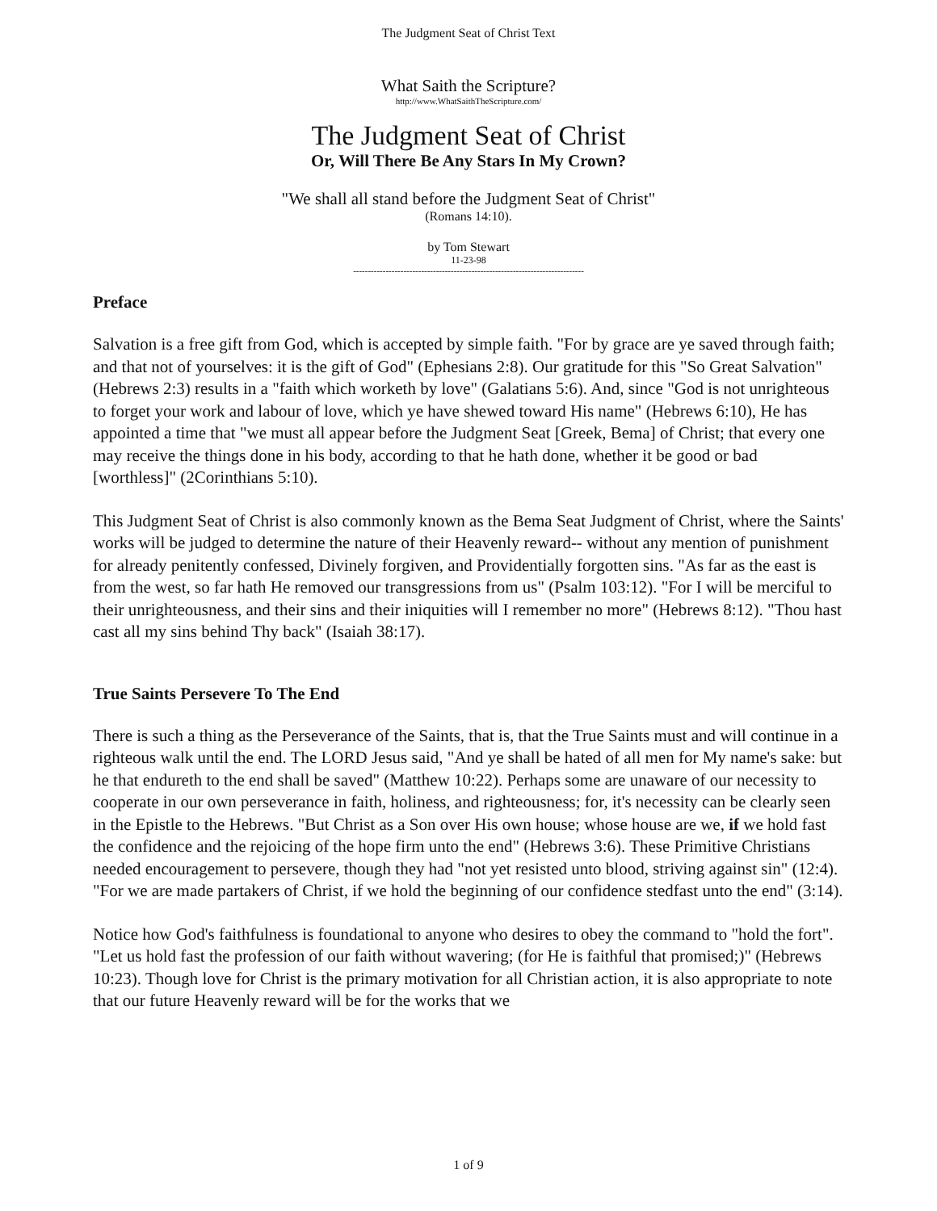The Judgment Seat of Christ Text
What Saith the Scripture?
http://www.WhatSaithTheScripture.com/
The Judgment Seat of Christ
Or, Will There Be Any Stars In My Crown?
"We shall all stand before the Judgment Seat of Christ"
(Romans 14:10).
by Tom Stewart
11-23-98
------------------------------------------------------------------------------
Preface
Salvation is a free gift from God, which is accepted by simple faith. "For by grace are ye saved through faith; and that not of yourselves: it is the gift of God" (Ephesians 2:8). Our gratitude for this "So Great Salvation" (Hebrews 2:3) results in a "faith which worketh by love" (Galatians 5:6). And, since "God is not unrighteous to forget your work and labour of love, which ye have shewed toward His name" (Hebrews 6:10), He has appointed a time that "we must all appear before the Judgment Seat [Greek, Bema] of Christ; that every one may receive the things done in his body, according to that he hath done, whether it be good or bad [worthless]" (2Corinthians 5:10).
This Judgment Seat of Christ is also commonly known as the Bema Seat Judgment of Christ, where the Saints' works will be judged to determine the nature of their Heavenly reward-- without any mention of punishment for already penitently confessed, Divinely forgiven, and Providentially forgotten sins. "As far as the east is from the west, so far hath He removed our transgressions from us" (Psalm 103:12). "For I will be merciful to their unrighteousness, and their sins and their iniquities will I remember no more" (Hebrews 8:12). "Thou hast cast all my sins behind Thy back" (Isaiah 38:17).
True Saints Persevere To The End
There is such a thing as the Perseverance of the Saints, that is, that the True Saints must and will continue in a righteous walk until the end. The LORD Jesus said, "And ye shall be hated of all men for My name's sake: but he that endureth to the end shall be saved" (Matthew 10:22). Perhaps some are unaware of our necessity to cooperate in our own perseverance in faith, holiness, and righteousness; for, it's necessity can be clearly seen in the Epistle to the Hebrews. "But Christ as a Son over His own house; whose house are we, if we hold fast the confidence and the rejoicing of the hope firm unto the end" (Hebrews 3:6). These Primitive Christians needed encouragement to persevere, though they had "not yet resisted unto blood, striving against sin" (12:4). "For we are made partakers of Christ, if we hold the beginning of our confidence stedfast unto the end" (3:14).
Notice how God's faithfulness is foundational to anyone who desires to obey the command to "hold the fort". "Let us hold fast the profession of our faith without wavering; (for He is faithful that promised;)" (Hebrews 10:23). Though love for Christ is the primary motivation for all Christian action, it is also appropriate to note that our future Heavenly reward will be for the works that we
1 of 9